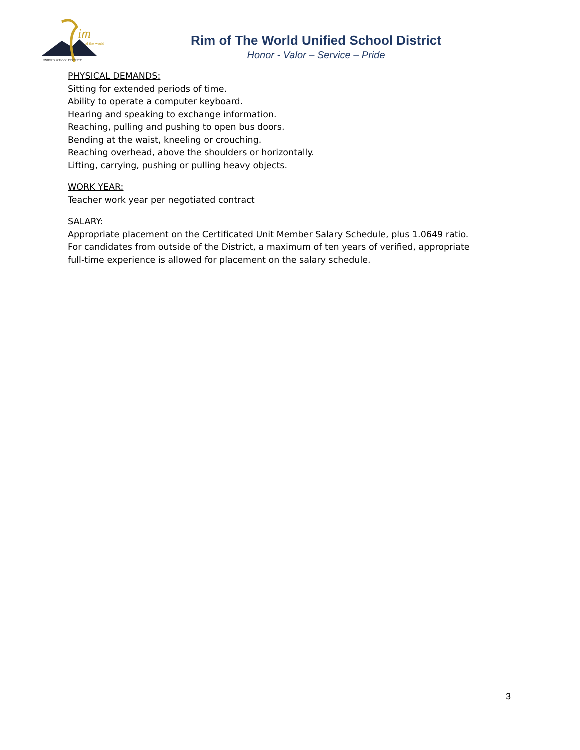im
of the world
UNIFIED SCHOOL DISTRICT
Rim of The World Unified School District
Honor - Valor – Service – Pride
PHYSICAL DEMANDS:
Sitting for extended periods of time.
Ability to operate a computer keyboard.
Hearing and speaking to exchange information.
Reaching, pulling and pushing to open bus doors.
Bending at the waist, kneeling or crouching.
Reaching overhead, above the shoulders or horizontally.
Lifting, carrying, pushing or pulling heavy objects.
WORK YEAR:
Teacher work year per negotiated contract
SALARY:
Appropriate placement on the Certificated Unit Member Salary Schedule, plus 1.0649 ratio. For candidates from outside of the District, a maximum of ten years of verified, appropriate full-time experience is allowed for placement on the salary schedule.
3